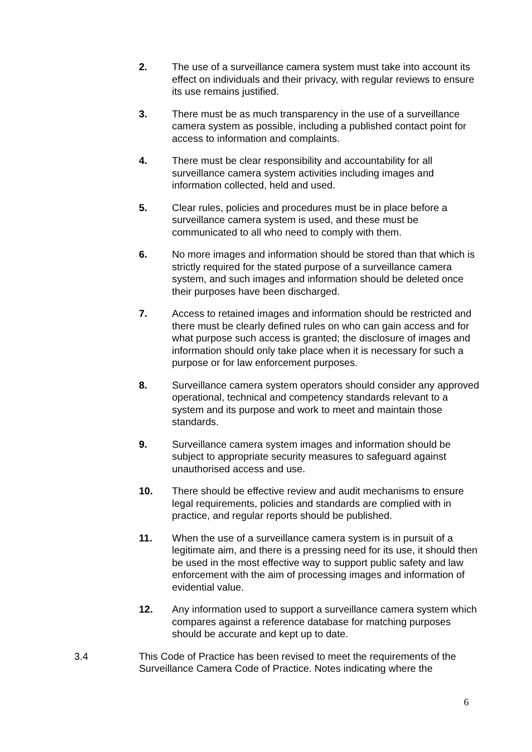2. The use of a surveillance camera system must take into account its effect on individuals and their privacy, with regular reviews to ensure its use remains justified.
3. There must be as much transparency in the use of a surveillance camera system as possible, including a published contact point for access to information and complaints.
4. There must be clear responsibility and accountability for all surveillance camera system activities including images and information collected, held and used.
5. Clear rules, policies and procedures must be in place before a surveillance camera system is used, and these must be communicated to all who need to comply with them.
6. No more images and information should be stored than that which is strictly required for the stated purpose of a surveillance camera system, and such images and information should be deleted once their purposes have been discharged.
7. Access to retained images and information should be restricted and there must be clearly defined rules on who can gain access and for what purpose such access is granted; the disclosure of images and information should only take place when it is necessary for such a purpose or for law enforcement purposes.
8. Surveillance camera system operators should consider any approved operational, technical and competency standards relevant to a system and its purpose and work to meet and maintain those standards.
9. Surveillance camera system images and information should be subject to appropriate security measures to safeguard against unauthorised access and use.
10. There should be effective review and audit mechanisms to ensure legal requirements, policies and standards are complied with in practice, and regular reports should be published.
11. When the use of a surveillance camera system is in pursuit of a legitimate aim, and there is a pressing need for its use, it should then be used in the most effective way to support public safety and law enforcement with the aim of processing images and information of evidential value.
12. Any information used to support a surveillance camera system which compares against a reference database for matching purposes should be accurate and kept up to date.
3.4 This Code of Practice has been revised to meet the requirements of the Surveillance Camera Code of Practice. Notes indicating where the
6